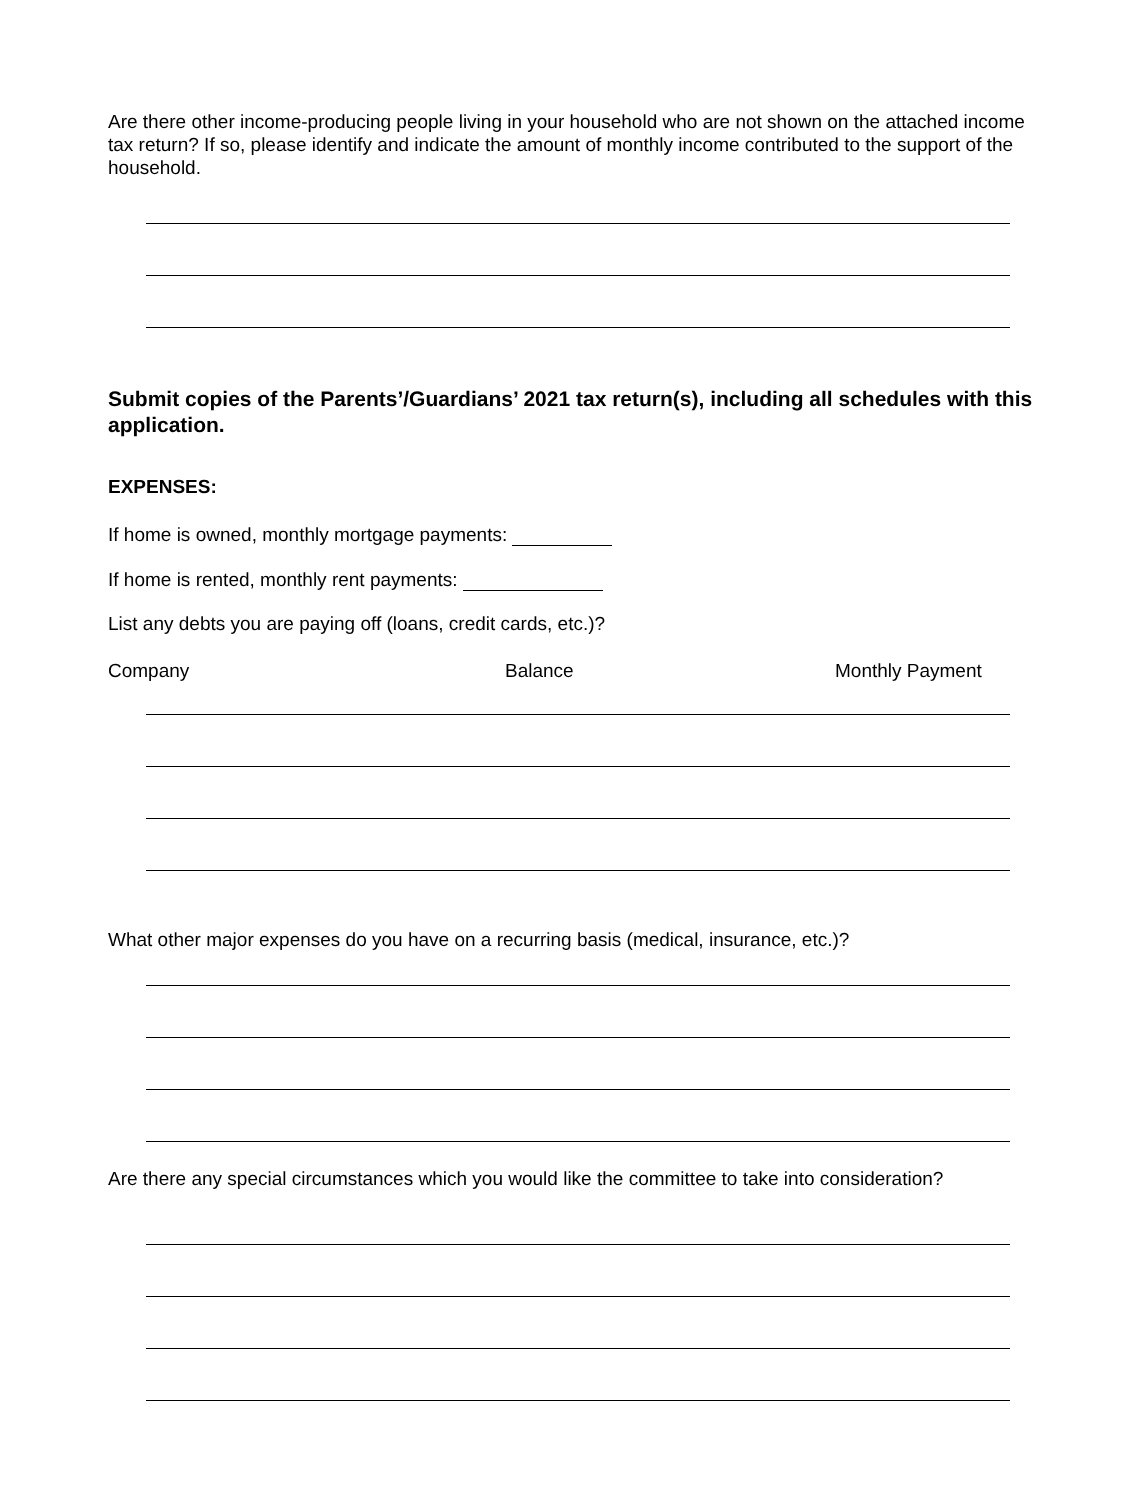Are there other income-producing people living in your household who are not shown on the attached income tax return? If so, please identify and indicate the amount of monthly income contributed to the support of the household.
Submit copies of the Parents’/Guardians’ 2021 tax return(s), including all schedules with this application.
EXPENSES:
If home is owned, monthly mortgage payments:
If home is rented, monthly rent payments:
List any debts you are paying off (loans, credit cards, etc.)?
Company Balance Monthly Payment
What other major expenses do you have on a recurring basis (medical, insurance, etc.)?
Are there any special circumstances which you would like the committee to take into consideration?